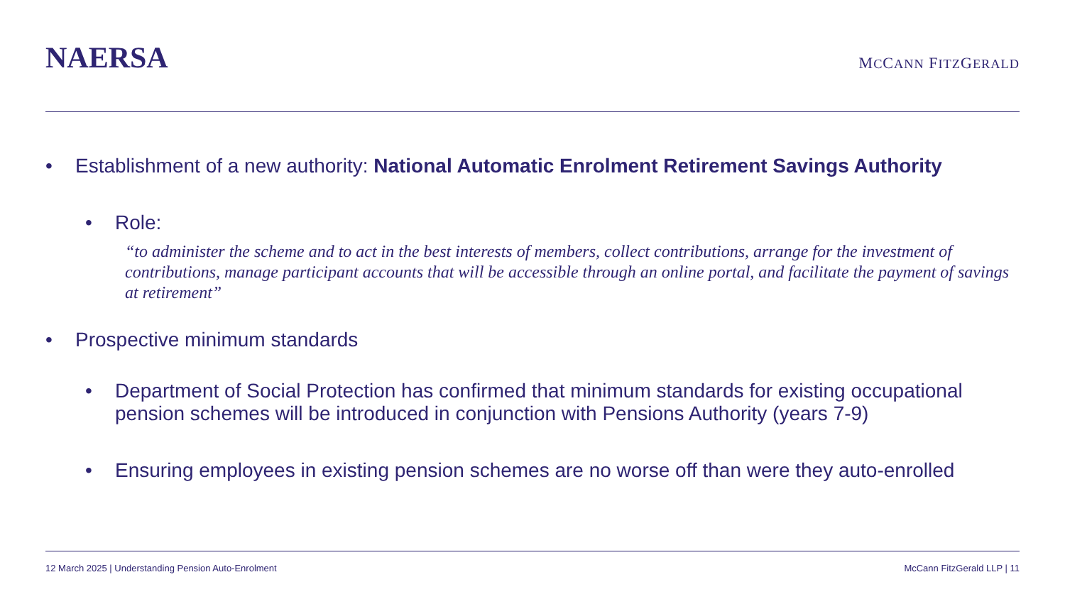NAERSA
MCCANN FITZGERALD
• Establishment of a new authority: National Automatic Enrolment Retirement Savings Authority
• Role:
“to administer the scheme and to act in the best interests of members, collect contributions, arrange for the investment of contributions, manage participant accounts that will be accessible through an online portal, and facilitate the payment of savings at retirement”
• Prospective minimum standards
• Department of Social Protection has confirmed that minimum standards for existing occupational pension schemes will be introduced in conjunction with Pensions Authority (years 7-9)
• Ensuring employees in existing pension schemes are no worse off than were they auto-enrolled
12 March 2025 | Understanding Pension Auto-Enrolment McCann FitzGerald LLP | 11